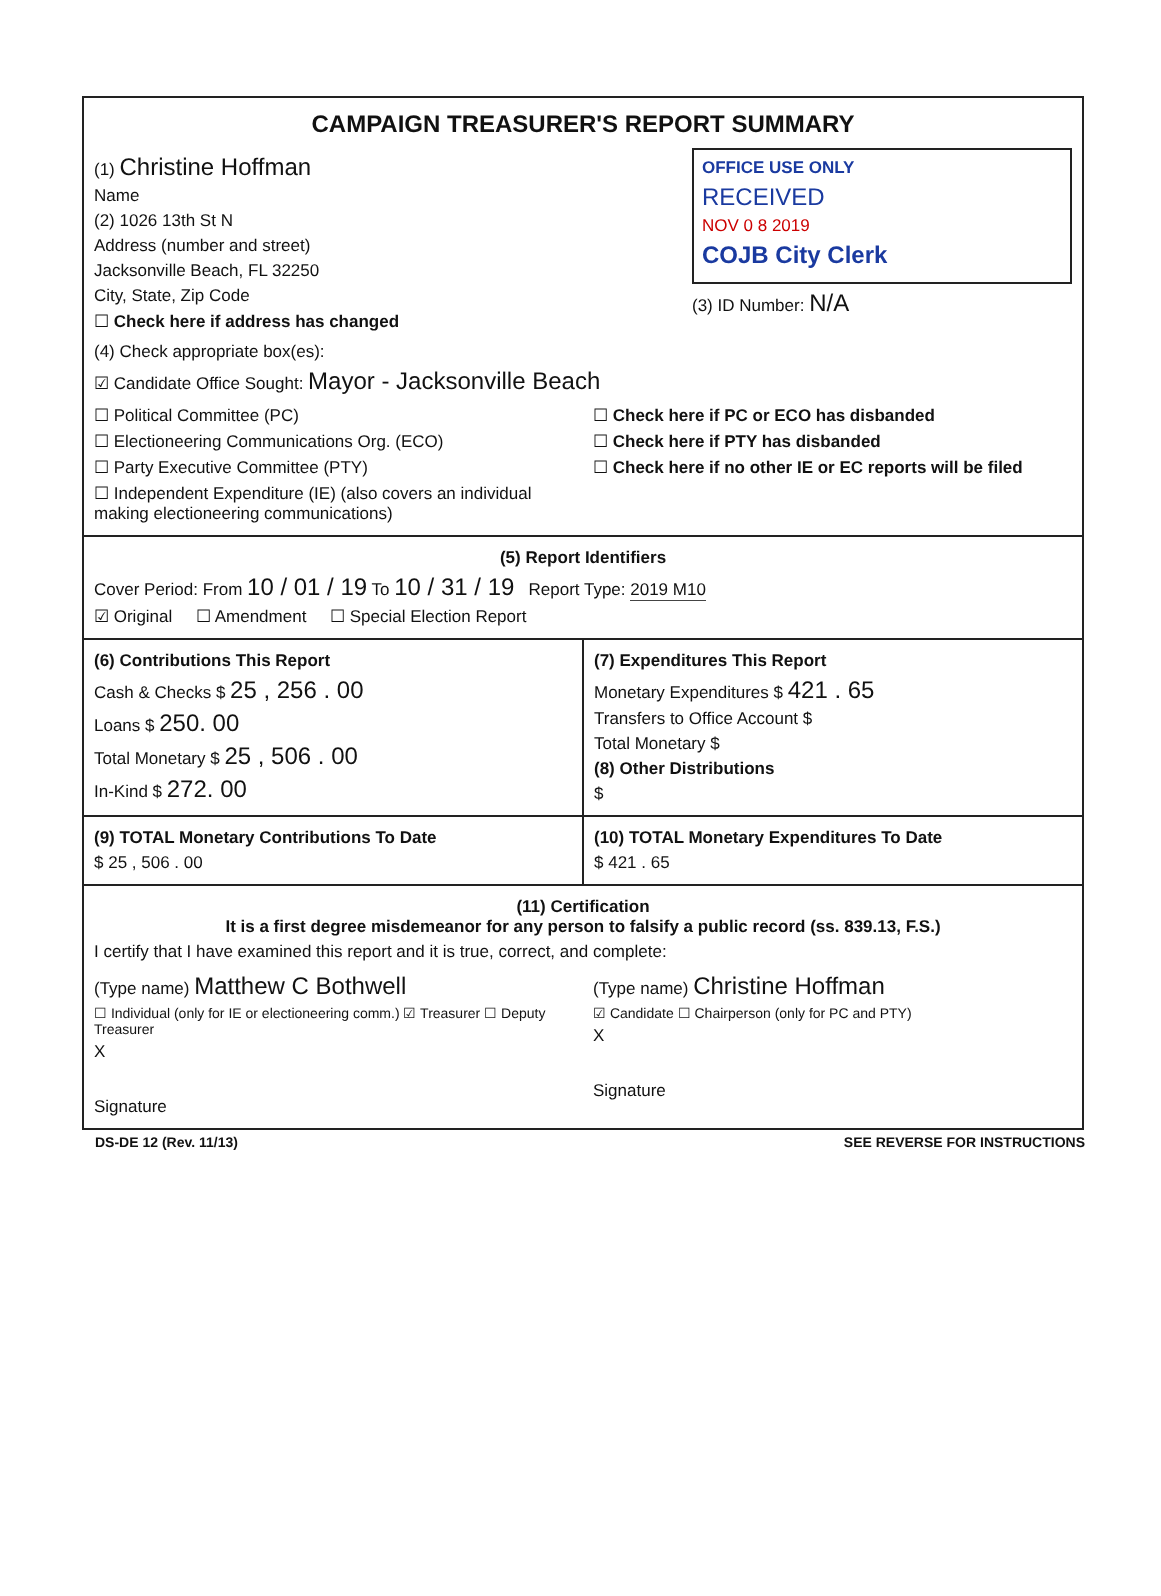CAMPAIGN TREASURER'S REPORT SUMMARY
(1) Christine Hoffman
Name
(2) 1026 13th St N
Address (number and street)
Jacksonville Beach, FL 32250
City, State, Zip Code
☐ Check here if address has changed
OFFICE USE ONLY
RECEIVED
NOV 0 8 2019
COJB City Clerk
(3) ID Number: N/A
(4) Check appropriate box(es):
☑ Candidate Office Sought: Mayor - Jacksonville Beach
☐ Political Committee (PC)
☐ Electioneering Communications Org. (ECO)
☐ Party Executive Committee (PTY)
☐ Independent Expenditure (IE) (also covers an individual making electioneering communications)
☐ Check here if PC or ECO has disbanded
☐ Check here if PTY has disbanded
☐ Check here if no other IE or EC reports will be filed
(5) Report Identifiers
Cover Period: From 10 / 01 / 19 To 10 / 31 / 19 Report Type: 2019 M10
☑ Original ☐ Amendment ☐ Special Election Report
(6) Contributions This Report
Cash & Checks $ 25 , 256 . 00
Loans $ 250. 00
Total Monetary $ 25 , 506 . 00
In-Kind $ 272. 00
(7) Expenditures This Report
Monetary Expenditures $ 421 . 65
Transfers to Office Account $
Total Monetary $
(8) Other Distributions
$
(9) TOTAL Monetary Contributions To Date
$ 25 , 506 . 00
(10) TOTAL Monetary Expenditures To Date
$ 421 . 65
(11) Certification
It is a first degree misdemeanor for any person to falsify a public record (ss. 839.13, F.S.)
I certify that I have examined this report and it is true, correct, and complete:
(Type name) Matthew C Bothwell
☐ Individual (only for IE or electioneering comm.) ☑ Treasurer ☐ Deputy Treasurer
X
Signature
(Type name) Christine Hoffman
☑ Candidate ☐ Chairperson (only for PC and PTY)
X
Signature
DS-DE 12 (Rev. 11/13) SEE REVERSE FOR INSTRUCTIONS